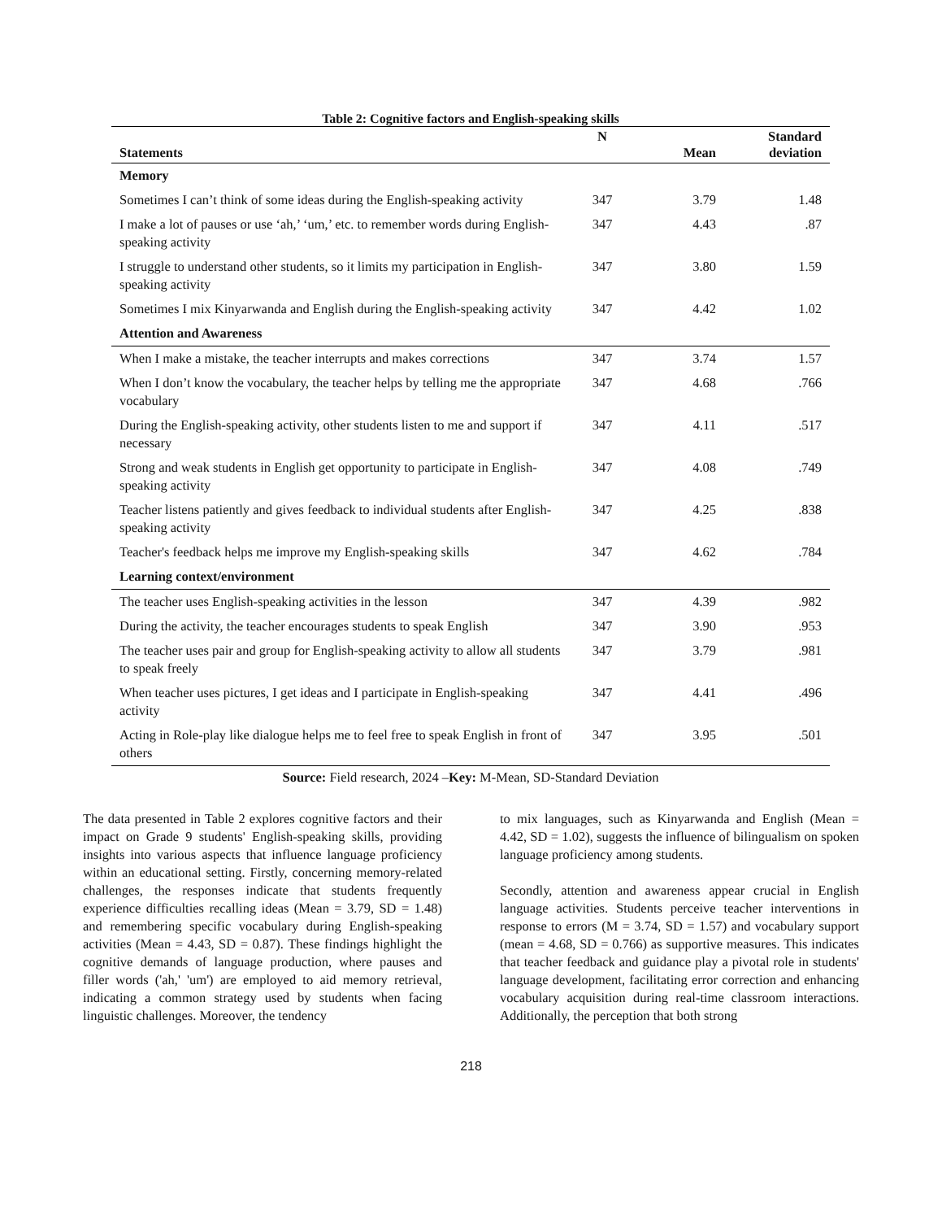Table 2: Cognitive factors and English-speaking skills
| Statements | N | Mean | Standard deviation |
| --- | --- | --- | --- |
| Memory | | | |
| Sometimes I can’t think of some ideas during the English-speaking activity | 347 | 3.79 | 1.48 |
| I make a lot of pauses or use ‘ah,’ ‘um,’ etc. to remember words during English-speaking activity | 347 | 4.43 | .87 |
| I struggle to understand other students, so it limits my participation in English-speaking activity | 347 | 3.80 | 1.59 |
| Sometimes I mix Kinyarwanda and English during the English-speaking activity | 347 | 4.42 | 1.02 |
| Attention and Awareness | | | |
| When I make a mistake, the teacher interrupts and makes corrections | 347 | 3.74 | 1.57 |
| When I don’t know the vocabulary, the teacher helps by telling me the appropriate vocabulary | 347 | 4.68 | .766 |
| During the English-speaking activity, other students listen to me and support if necessary | 347 | 4.11 | .517 |
| Strong and weak students in English get opportunity to participate in English-speaking activity | 347 | 4.08 | .749 |
| Teacher listens patiently and gives feedback to individual students after English-speaking activity | 347 | 4.25 | .838 |
| Teacher's feedback helps me improve my English-speaking skills | 347 | 4.62 | .784 |
| Learning context/environment | | | |
| The teacher uses English-speaking activities in the lesson | 347 | 4.39 | .982 |
| During the activity, the teacher encourages students to speak English | 347 | 3.90 | .953 |
| The teacher uses pair and group for English-speaking activity to allow all students to speak freely | 347 | 3.79 | .981 |
| When teacher uses pictures, I get ideas and I participate in English-speaking activity | 347 | 4.41 | .496 |
| Acting in Role-play like dialogue helps me to feel free to speak English in front of others | 347 | 3.95 | .501 |
Source: Field research, 2024 –Key: M-Mean, SD-Standard Deviation
The data presented in Table 2 explores cognitive factors and their impact on Grade 9 students' English-speaking skills, providing insights into various aspects that influence language proficiency within an educational setting. Firstly, concerning memory-related challenges, the responses indicate that students frequently experience difficulties recalling ideas (Mean = 3.79, SD = 1.48) and remembering specific vocabulary during English-speaking activities (Mean = 4.43, SD = 0.87). These findings highlight the cognitive demands of language production, where pauses and filler words ('ah,' 'um') are employed to aid memory retrieval, indicating a common strategy used by students when facing linguistic challenges. Moreover, the tendency
to mix languages, such as Kinyarwanda and English (Mean = 4.42, SD = 1.02), suggests the influence of bilingualism on spoken language proficiency among students.
Secondly, attention and awareness appear crucial in English language activities. Students perceive teacher interventions in response to errors (M = 3.74, SD = 1.57) and vocabulary support (mean = 4.68, SD = 0.766) as supportive measures. This indicates that teacher feedback and guidance play a pivotal role in students' language development, facilitating error correction and enhancing vocabulary acquisition during real-time classroom interactions. Additionally, the perception that both strong
218